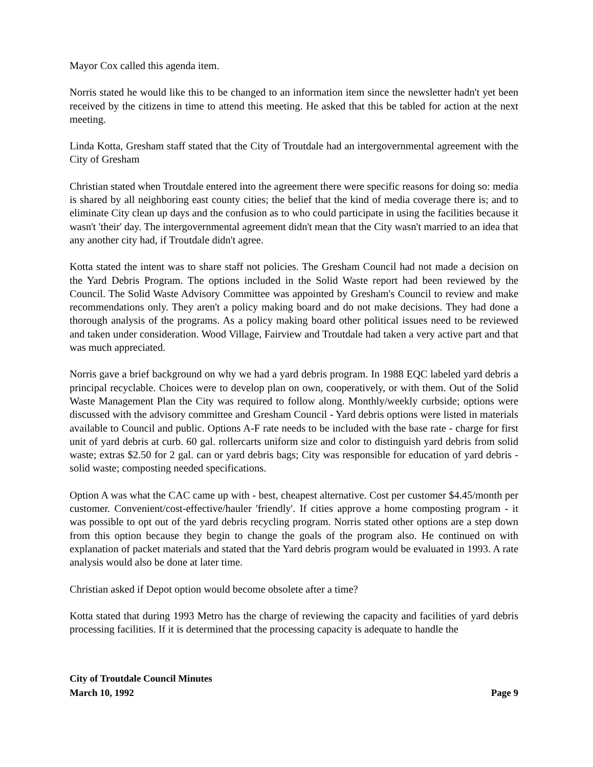Mayor Cox called this agenda item.
Norris stated he would like this to be changed to an information item since the newsletter hadn't yet been received by the citizens in time to attend this meeting. He asked that this be tabled for action at the next meeting.
Linda Kotta, Gresham staff stated that the City of Troutdale had an intergovernmental agreement with the City of Gresham
Christian stated when Troutdale entered into the agreement there were specific reasons for doing so: media is shared by all neighboring east county cities; the belief that the kind of media coverage there is; and to eliminate City clean up days and the confusion as to who could participate in using the facilities because it wasn't 'their' day. The intergovernmental agreement didn't mean that the City wasn't married to an idea that any another city had, if Troutdale didn't agree.
Kotta stated the intent was to share staff not policies. The Gresham Council had not made a decision on the Yard Debris Program. The options included in the Solid Waste report had been reviewed by the Council. The Solid Waste Advisory Committee was appointed by Gresham's Council to review and make recommendations only. They aren't a policy making board and do not make decisions. They had done a thorough analysis of the programs. As a policy making board other political issues need to be reviewed and taken under consideration. Wood Village, Fairview and Troutdale had taken a very active part and that was much appreciated.
Norris gave a brief background on why we had a yard debris program. In 1988 EQC labeled yard debris a principal recyclable. Choices were to develop plan on own, cooperatively, or with them. Out of the Solid Waste Management Plan the City was required to follow along. Monthly/weekly curbside; options were discussed with the advisory committee and Gresham Council - Yard debris options were listed in materials available to Council and public. Options A-F rate needs to be included with the base rate - charge for first unit of yard debris at curb. 60 gal. rollercarts uniform size and color to distinguish yard debris from solid waste; extras $2.50 for 2 gal. can or yard debris bags; City was responsible for education of yard debris - solid waste; composting needed specifications.
Option A was what the CAC came up with - best, cheapest alternative. Cost per customer $4.45/month per customer. Convenient/cost-effective/hauler 'friendly'. If cities approve a home composting program - it was possible to opt out of the yard debris recycling program. Norris stated other options are a step down from this option because they begin to change the goals of the program also. He continued on with explanation of packet materials and stated that the Yard debris program would be evaluated in 1993. A rate analysis would also be done at later time.
Christian asked if Depot option would become obsolete after a time?
Kotta stated that during 1993 Metro has the charge of reviewing the capacity and facilities of yard debris processing facilities. If it is determined that the processing capacity is adequate to handle the
City of Troutdale Council Minutes
March 10, 1992 Page 9